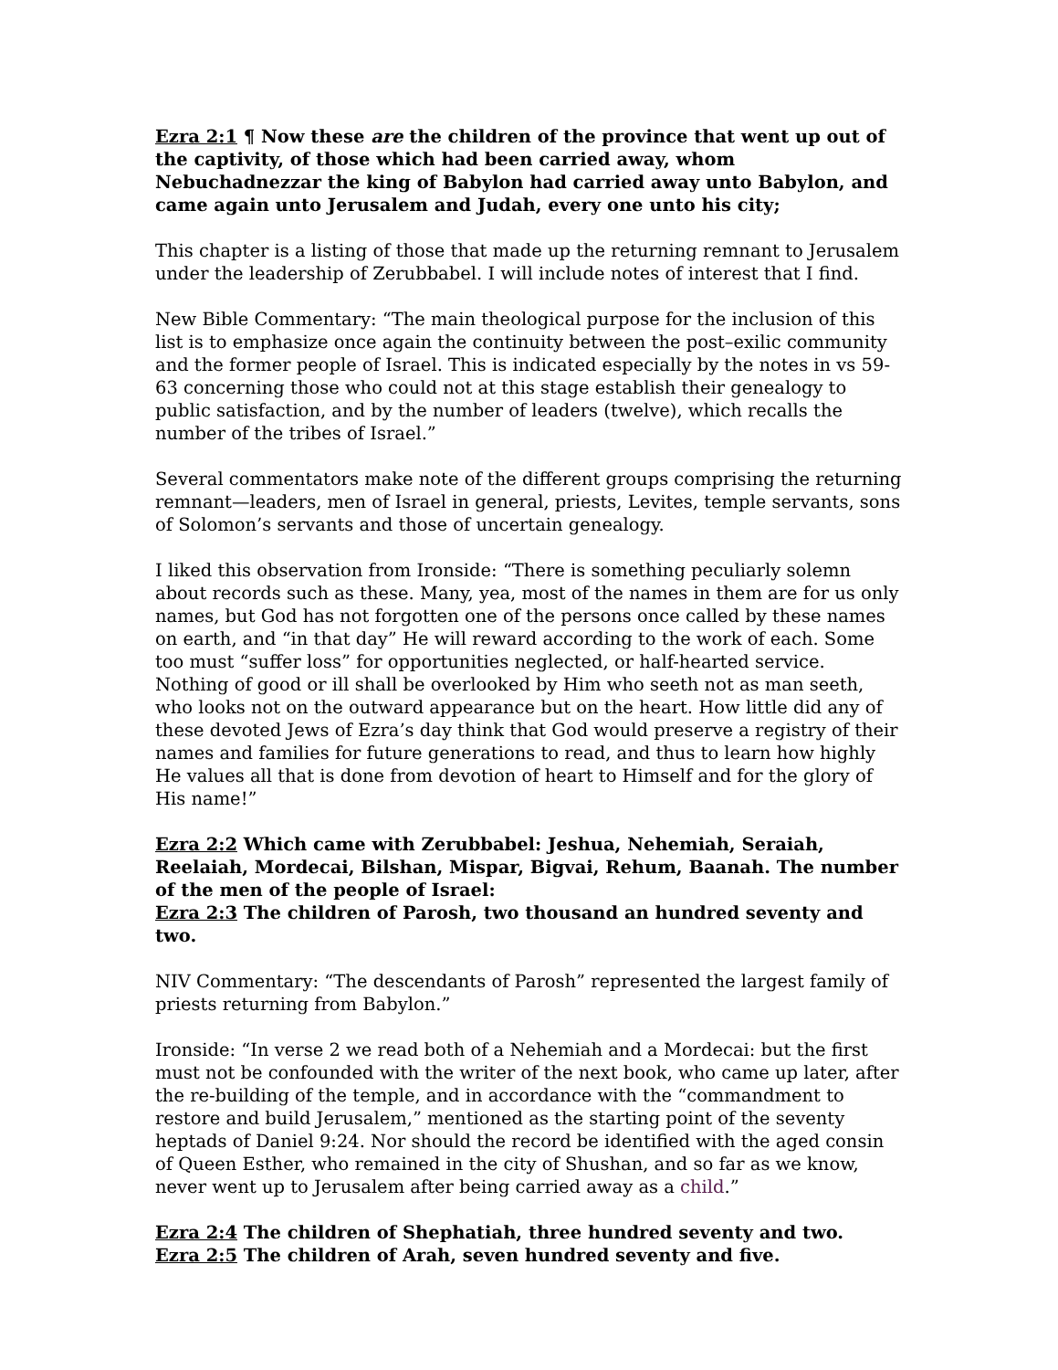Ezra 2:1 ¶ Now these are the children of the province that went up out of the captivity, of those which had been carried away, whom Nebuchadnezzar the king of Babylon had carried away unto Babylon, and came again unto Jerusalem and Judah, every one unto his city;
This chapter is a listing of those that made up the returning remnant to Jerusalem under the leadership of Zerubbabel. I will include notes of interest that I find.
New Bible Commentary: “The main theological purpose for the inclusion of this list is to emphasize once again the continuity between the post–exilic community and the former people of Israel. This is indicated especially by the notes in vs 59-63 concerning those who could not at this stage establish their genealogy to public satisfaction, and by the number of leaders (twelve), which recalls the number of the tribes of Israel.”
Several commentators make note of the different groups comprising the returning remnant—leaders, men of Israel in general, priests, Levites, temple servants, sons of Solomon’s servants and those of uncertain genealogy.
I liked this observation from Ironside: “There is something peculiarly solemn about records such as these. Many, yea, most of the names in them are for us only names, but God has not forgotten one of the persons once called by these names on earth, and “in that day” He will reward according to the work of each. Some too must “suffer loss” for opportunities neglected, or half-hearted service. Nothing of good or ill shall be overlooked by Him who seeth not as man seeth, who looks not on the outward appearance but on the heart. How little did any of these devoted Jews of Ezra’s day think that God would preserve a registry of their names and families for future generations to read, and thus to learn how highly He values all that is done from devotion of heart to Himself and for the glory of His name!”
Ezra 2:2 Which came with Zerubbabel: Jeshua, Nehemiah, Seraiah, Reelaiah, Mordecai, Bilshan, Mispar, Bigvai, Rehum, Baanah. The number of the men of the people of Israel:
Ezra 2:3 The children of Parosh, two thousand an hundred seventy and two.
NIV Commentary: “The descendants of Parosh” represented the largest family of priests returning from Babylon.”
Ironside: “In verse 2 we read both of a Nehemiah and a Mordecai: but the first must not be confounded with the writer of the next book, who came up later, after the re-building of the temple, and in accordance with the “commandment to restore and build Jerusalem,” mentioned as the starting point of the seventy heptads of Daniel 9:24. Nor should the record be identified with the aged consin of Queen Esther, who remained in the city of Shushan, and so far as we know, never went up to Jerusalem after being carried away as a child.”
Ezra 2:4 The children of Shephatiah, three hundred seventy and two.
Ezra 2:5 The children of Arah, seven hundred seventy and five.